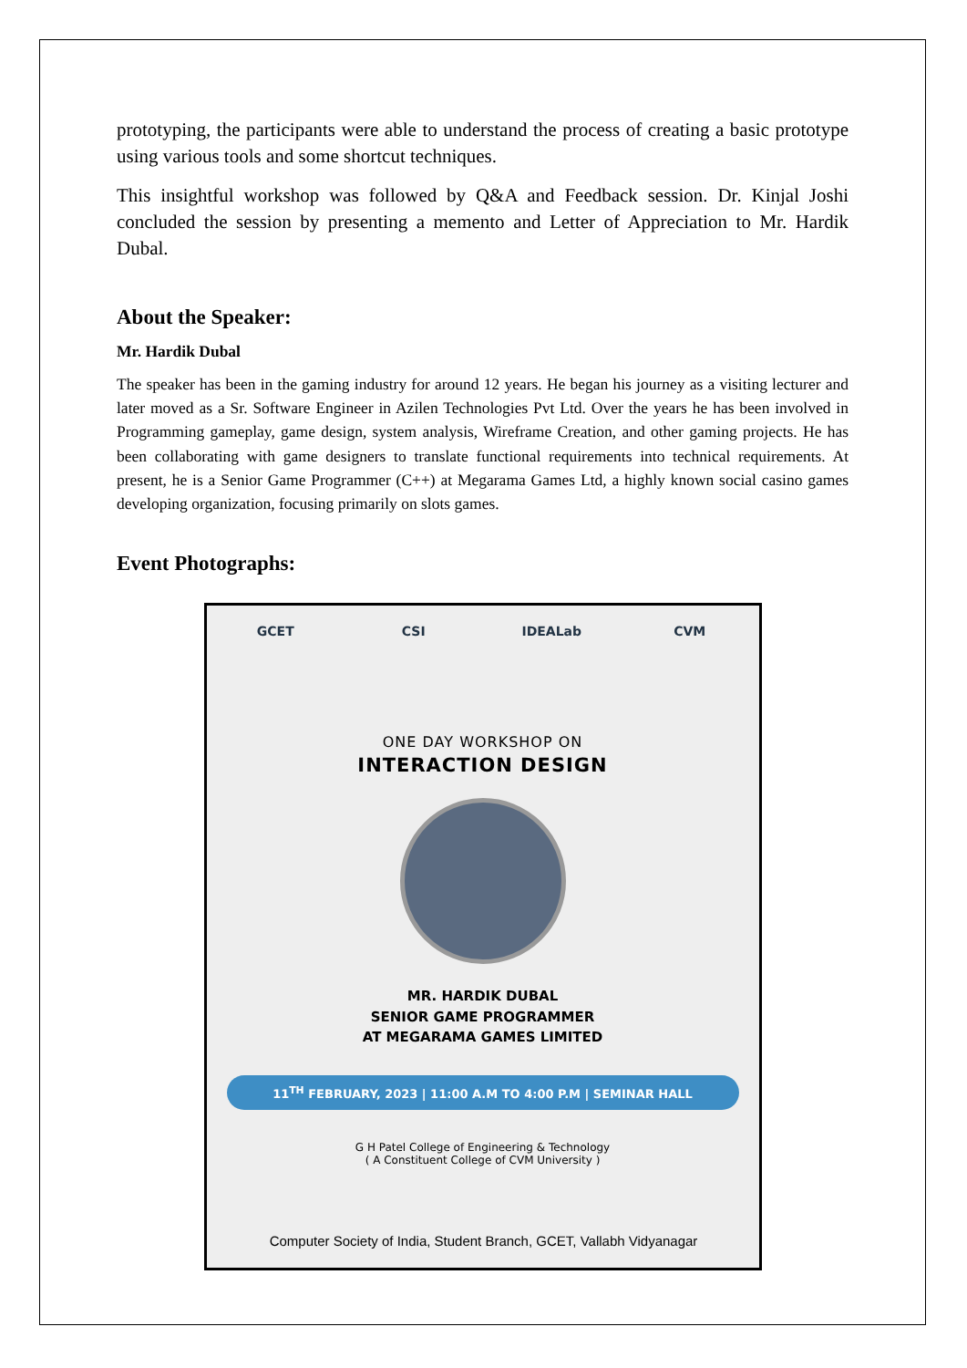prototyping, the participants were able to understand the process of creating a basic prototype using various tools and some shortcut techniques.
This insightful workshop was followed by Q&A and Feedback session. Dr. Kinjal Joshi concluded the session by presenting a memento and Letter of Appreciation to Mr. Hardik Dubal.
About the Speaker:
Mr. Hardik Dubal
The speaker has been in the gaming industry for around 12 years. He began his journey as a visiting lecturer and later moved as a Sr. Software Engineer in Azilen Technologies Pvt Ltd. Over the years he has been involved in Programming gameplay, game design, system analysis, Wireframe Creation, and other gaming projects. He has been collaborating with game designers to translate functional requirements into technical requirements. At present, he is a Senior Game Programmer (C++) at Megarama Games Ltd, a highly known social casino games developing organization, focusing primarily on slots games.
Event Photographs:
GCET CSI IDEALab CVM
ONE DAY WORKSHOP ON
INTERACTION DESIGN
MR. HARDIK DUBAL
SENIOR GAME PROGRAMMER
AT MEGARAMA GAMES LIMITED
11<sup>TH</sup> FEBRUARY, 2023 | 11:00 A.M TO 4:00 P.M | SEMINAR HALL
G H Patel College of Engineering & Technology
( A Constituent College of CVM University )
Computer Society of India, Student Branch, GCET, Vallabh Vidyanagar